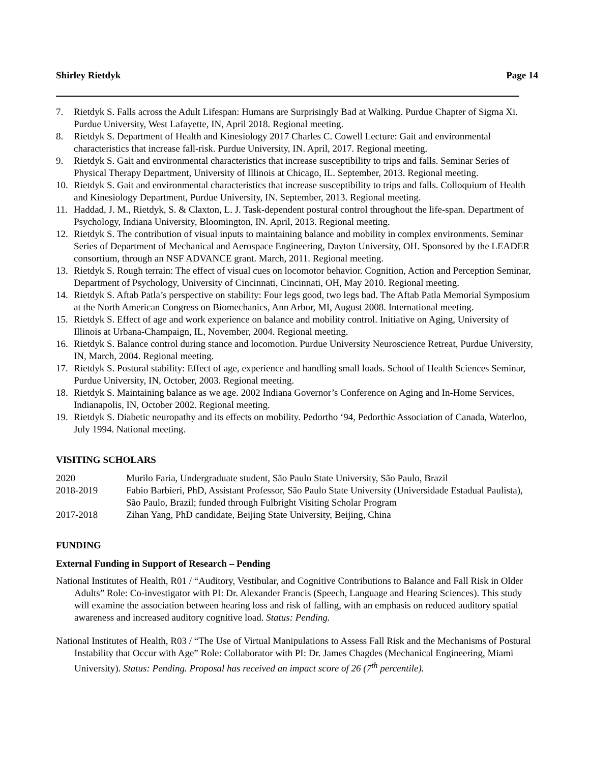Shirley Rietdyk Page 14
7. Rietdyk S. Falls across the Adult Lifespan: Humans are Surprisingly Bad at Walking. Purdue Chapter of Sigma Xi. Purdue University, West Lafayette, IN, April 2018. Regional meeting.
8. Rietdyk S. Department of Health and Kinesiology 2017 Charles C. Cowell Lecture: Gait and environmental characteristics that increase fall-risk. Purdue University, IN. April, 2017. Regional meeting.
9. Rietdyk S. Gait and environmental characteristics that increase susceptibility to trips and falls. Seminar Series of Physical Therapy Department, University of Illinois at Chicago, IL. September, 2013. Regional meeting.
10. Rietdyk S. Gait and environmental characteristics that increase susceptibility to trips and falls. Colloquium of Health and Kinesiology Department, Purdue University, IN. September, 2013. Regional meeting.
11. Haddad, J. M., Rietdyk, S. & Claxton, L. J. Task-dependent postural control throughout the life-span. Department of Psychology, Indiana University, Bloomington, IN. April, 2013. Regional meeting.
12. Rietdyk S. The contribution of visual inputs to maintaining balance and mobility in complex environments. Seminar Series of Department of Mechanical and Aerospace Engineering, Dayton University, OH. Sponsored by the LEADER consortium, through an NSF ADVANCE grant. March, 2011. Regional meeting.
13. Rietdyk S. Rough terrain: The effect of visual cues on locomotor behavior. Cognition, Action and Perception Seminar, Department of Psychology, University of Cincinnati, Cincinnati, OH, May 2010. Regional meeting.
14. Rietdyk S. Aftab Patla’s perspective on stability: Four legs good, two legs bad. The Aftab Patla Memorial Symposium at the North American Congress on Biomechanics, Ann Arbor, MI, August 2008. International meeting.
15. Rietdyk S. Effect of age and work experience on balance and mobility control. Initiative on Aging, University of Illinois at Urbana-Champaign, IL, November, 2004. Regional meeting.
16. Rietdyk S. Balance control during stance and locomotion. Purdue University Neuroscience Retreat, Purdue University, IN, March, 2004. Regional meeting.
17. Rietdyk S. Postural stability: Effect of age, experience and handling small loads. School of Health Sciences Seminar, Purdue University, IN, October, 2003. Regional meeting.
18. Rietdyk S. Maintaining balance as we age. 2002 Indiana Governor’s Conference on Aging and In-Home Services, Indianapolis, IN, October 2002. Regional meeting.
19. Rietdyk S. Diabetic neuropathy and its effects on mobility. Pedortho ‘94, Pedorthic Association of Canada, Waterloo, July 1994. National meeting.
VISITING SCHOLARS
2020 Murilo Faria, Undergraduate student, São Paulo State University, São Paulo, Brazil
2018-2019 Fabio Barbieri, PhD, Assistant Professor, São Paulo State University (Universidade Estadual Paulista), São Paulo, Brazil; funded through Fulbright Visiting Scholar Program
2017-2018 Zihan Yang, PhD candidate, Beijing State University, Beijing, China
FUNDING
External Funding in Support of Research – Pending
National Institutes of Health, R01 / “Auditory, Vestibular, and Cognitive Contributions to Balance and Fall Risk in Older Adults” Role: Co-investigator with PI: Dr. Alexander Francis (Speech, Language and Hearing Sciences). This study will examine the association between hearing loss and risk of falling, with an emphasis on reduced auditory spatial awareness and increased auditory cognitive load. Status: Pending.
National Institutes of Health, R03 / “The Use of Virtual Manipulations to Assess Fall Risk and the Mechanisms of Postural Instability that Occur with Age” Role: Collaborator with PI: Dr. James Chagdes (Mechanical Engineering, Miami University). Status: Pending. Proposal has received an impact score of 26 (7<sup>th</sup> percentile).